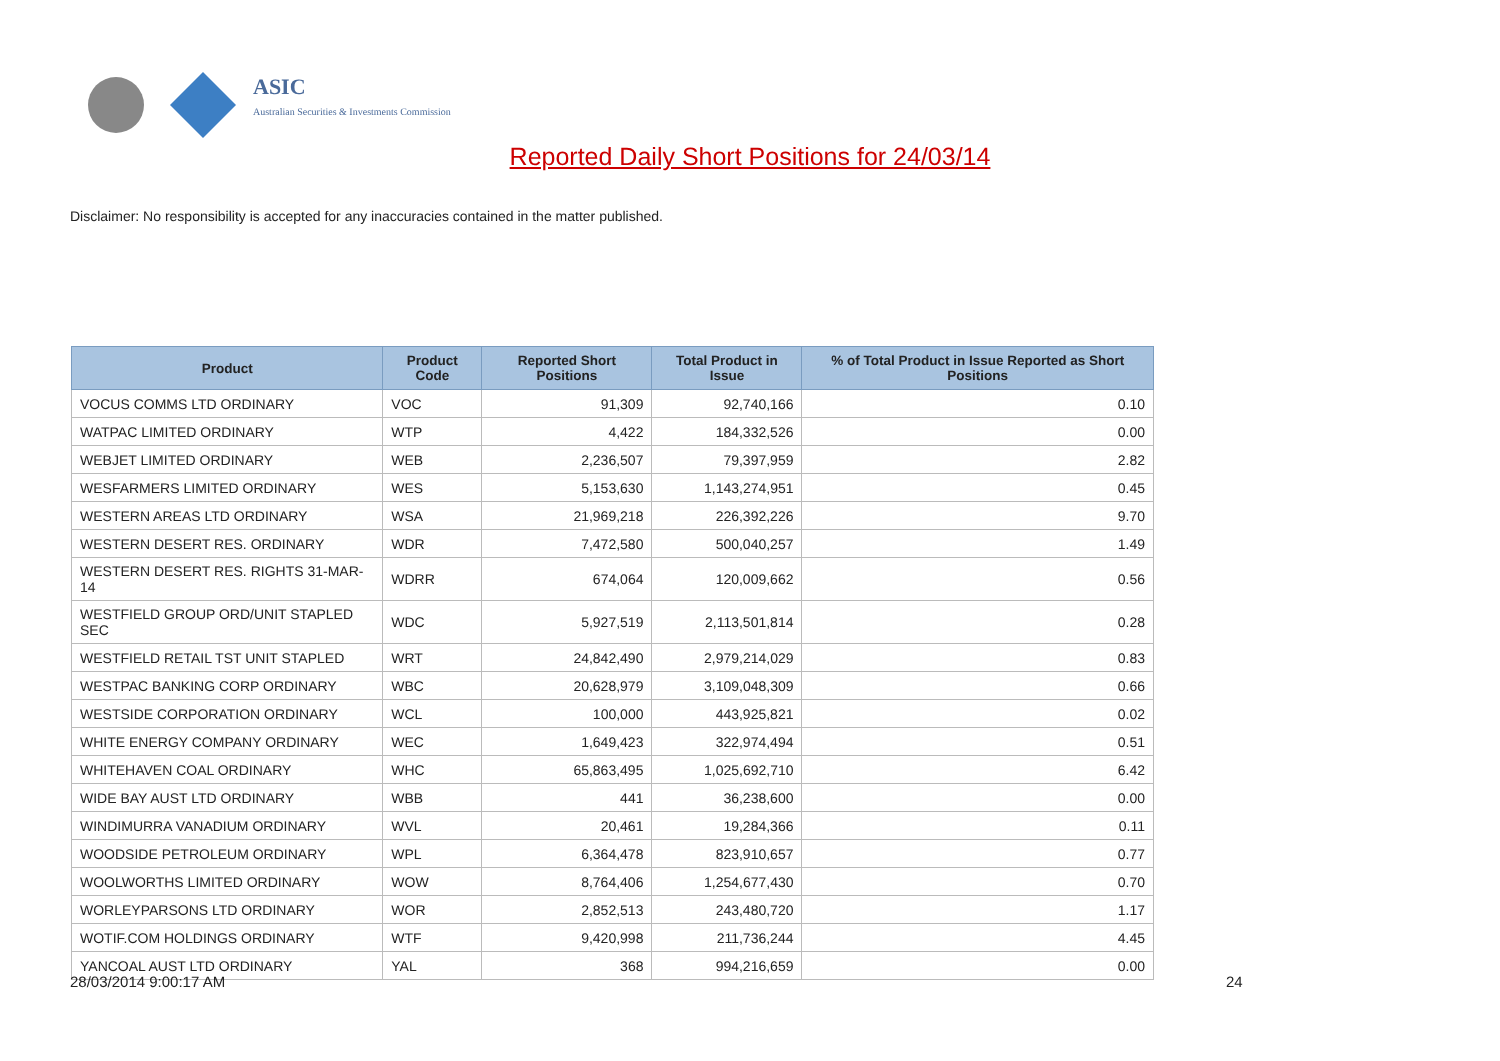ASIC
Australian Securities & Investments Commission
Reported Daily Short Positions for 24/03/14
Disclaimer: No responsibility is accepted for any inaccuracies contained in the matter published.
| Product | Product Code | Reported Short Positions | Total Product in Issue | % of Total Product in Issue Reported as Short Positions |
| --- | --- | --- | --- | --- |
| VOCUS COMMS LTD ORDINARY | VOC | 91,309 | 92,740,166 | 0.10 |
| WATPAC LIMITED ORDINARY | WTP | 4,422 | 184,332,526 | 0.00 |
| WEBJET LIMITED ORDINARY | WEB | 2,236,507 | 79,397,959 | 2.82 |
| WESFARMERS LIMITED ORDINARY | WES | 5,153,630 | 1,143,274,951 | 0.45 |
| WESTERN AREAS LTD ORDINARY | WSA | 21,969,218 | 226,392,226 | 9.70 |
| WESTERN DESERT RES. ORDINARY | WDR | 7,472,580 | 500,040,257 | 1.49 |
| WESTERN DESERT RES. RIGHTS 31-MAR-14 | WDRR | 674,064 | 120,009,662 | 0.56 |
| WESTFIELD GROUP ORD/UNIT STAPLED SEC | WDC | 5,927,519 | 2,113,501,814 | 0.28 |
| WESTFIELD RETAIL TST UNIT STAPLED | WRT | 24,842,490 | 2,979,214,029 | 0.83 |
| WESTPAC BANKING CORP ORDINARY | WBC | 20,628,979 | 3,109,048,309 | 0.66 |
| WESTSIDE CORPORATION ORDINARY | WCL | 100,000 | 443,925,821 | 0.02 |
| WHITE ENERGY COMPANY ORDINARY | WEC | 1,649,423 | 322,974,494 | 0.51 |
| WHITEHAVEN COAL ORDINARY | WHC | 65,863,495 | 1,025,692,710 | 6.42 |
| WIDE BAY AUST LTD ORDINARY | WBB | 441 | 36,238,600 | 0.00 |
| WINDIMURRA VANADIUM ORDINARY | WVL | 20,461 | 19,284,366 | 0.11 |
| WOODSIDE PETROLEUM ORDINARY | WPL | 6,364,478 | 823,910,657 | 0.77 |
| WOOLWORTHS LIMITED ORDINARY | WOW | 8,764,406 | 1,254,677,430 | 0.70 |
| WORLEYPARSONS LTD ORDINARY | WOR | 2,852,513 | 243,480,720 | 1.17 |
| WOTIF.COM HOLDINGS ORDINARY | WTF | 9,420,998 | 211,736,244 | 4.45 |
| YANCOAL AUST LTD ORDINARY | YAL | 368 | 994,216,659 | 0.00 |
28/03/2014 9:00:17 AM 24